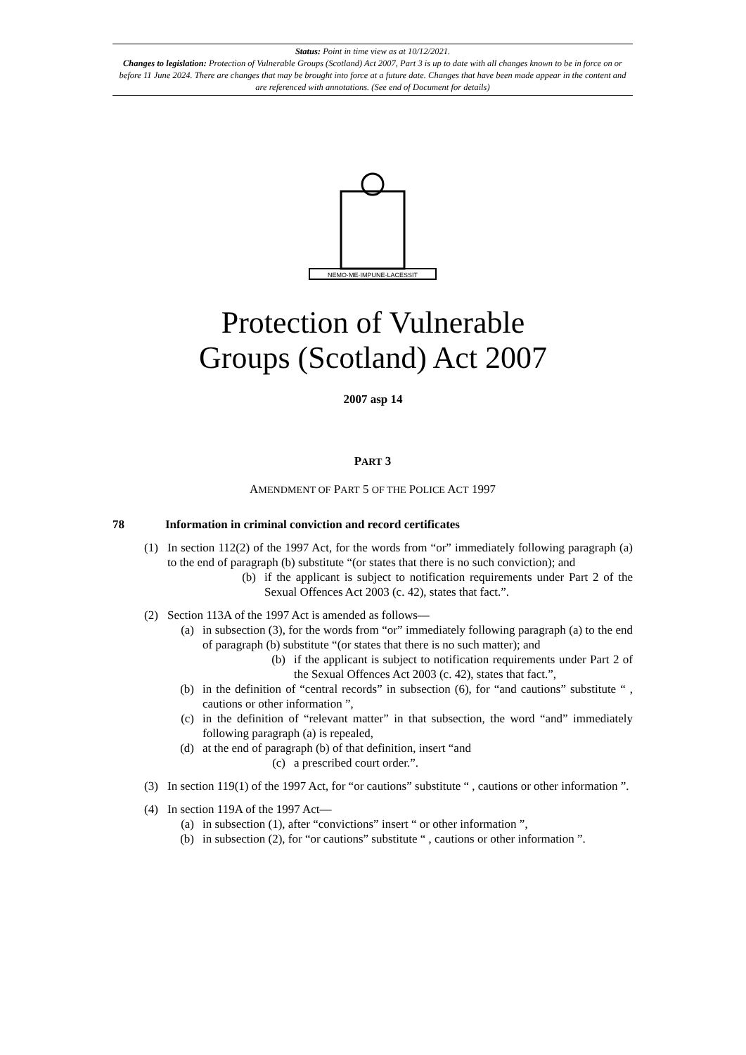Status: Point in time view as at 10/12/2021.
Changes to legislation: Protection of Vulnerable Groups (Scotland) Act 2007, Part 3 is up to date with all changes known to be in force on or before 11 June 2024. There are changes that may be brought into force at a future date. Changes that have been made appear in the content and are referenced with annotations. (See end of Document for details)
NEMO·ME·IMPUNE·LACESSIT
Protection of Vulnerable
Groups (Scotland) Act 2007
2007 asp 14
PART 3
AMENDMENT OF PART 5 OF THE POLICE ACT 1997
78 Information in criminal conviction and record certificates
(1) In section 112(2) of the 1997 Act, for the words from “or” immediately following paragraph (a) to the end of paragraph (b) substitute “(or states that there is no such conviction); and
(b) if the applicant is subject to notification requirements under Part 2 of the Sexual Offences Act 2003 (c. 42), states that fact.”.
(2) Section 113A of the 1997 Act is amended as follows—
(a) in subsection (3), for the words from “or” immediately following paragraph (a) to the end of paragraph (b) substitute “(or states that there is no such matter); and
(b) if the applicant is subject to notification requirements under Part 2 of the Sexual Offences Act 2003 (c. 42), states that fact.”,
(b) in the definition of “central records” in subsection (6), for “and cautions” substitute “ , cautions or other information ”,
(c) in the definition of “relevant matter” in that subsection, the word “and” immediately following paragraph (a) is repealed,
(d) at the end of paragraph (b) of that definition, insert “and
(c) a prescribed court order.”.
(3) In section 119(1) of the 1997 Act, for “or cautions” substitute “ , cautions or other information ”.
(4) In section 119A of the 1997 Act—
(a) in subsection (1), after “convictions” insert “ or other information ”,
(b) in subsection (2), for “or cautions” substitute “ , cautions or other information ”.